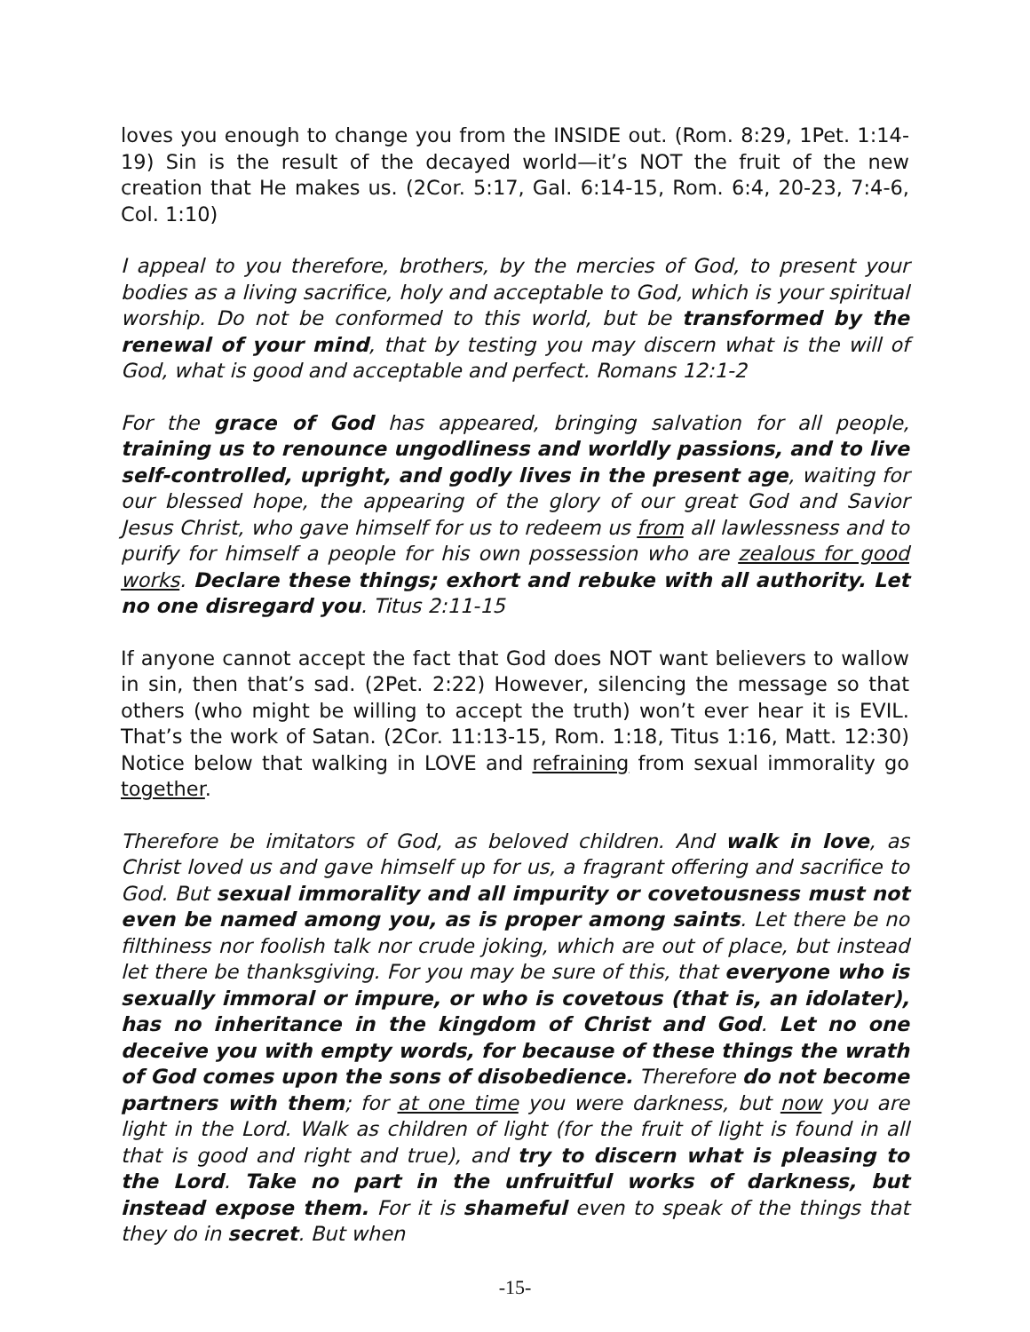loves you enough to change you from the INSIDE out. (Rom. 8:29, 1Pet. 1:14-19) Sin is the result of the decayed world—it’s NOT the fruit of the new creation that He makes us. (2Cor. 5:17, Gal. 6:14-15, Rom. 6:4, 20-23, 7:4-6, Col. 1:10)
I appeal to you therefore, brothers, by the mercies of God, to present your bodies as a living sacrifice, holy and acceptable to God, which is your spiritual worship. Do not be conformed to this world, but be transformed by the renewal of your mind, that by testing you may discern what is the will of God, what is good and acceptable and perfect. Romans 12:1-2
For the grace of God has appeared, bringing salvation for all people, training us to renounce ungodliness and worldly passions, and to live self-controlled, upright, and godly lives in the present age, waiting for our blessed hope, the appearing of the glory of our great God and Savior Jesus Christ, who gave himself for us to redeem us from all lawlessness and to purify for himself a people for his own possession who are zealous for good works. Declare these things; exhort and rebuke with all authority. Let no one disregard you. Titus 2:11-15
If anyone cannot accept the fact that God does NOT want believers to wallow in sin, then that’s sad. (2Pet. 2:22) However, silencing the message so that others (who might be willing to accept the truth) won’t ever hear it is EVIL. That’s the work of Satan. (2Cor. 11:13-15, Rom. 1:18, Titus 1:16, Matt. 12:30) Notice below that walking in LOVE and refraining from sexual immorality go together.
Therefore be imitators of God, as beloved children. And walk in love, as Christ loved us and gave himself up for us, a fragrant offering and sacrifice to God. But sexual immorality and all impurity or covetousness must not even be named among you, as is proper among saints. Let there be no filthiness nor foolish talk nor crude joking, which are out of place, but instead let there be thanksgiving. For you may be sure of this, that everyone who is sexually immoral or impure, or who is covetous (that is, an idolater), has no inheritance in the kingdom of Christ and God. Let no one deceive you with empty words, for because of these things the wrath of God comes upon the sons of disobedience. Therefore do not become partners with them; for at one time you were darkness, but now you are light in the Lord. Walk as children of light (for the fruit of light is found in all that is good and right and true), and try to discern what is pleasing to the Lord. Take no part in the unfruitful works of darkness, but instead expose them. For it is shameful even to speak of the things that they do in secret. But when
-15-